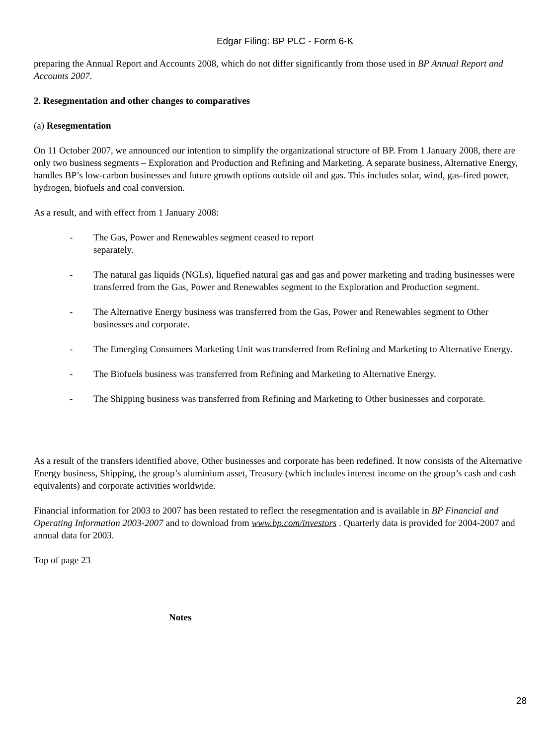Edgar Filing: BP PLC - Form 6-K
preparing the Annual Report and Accounts 2008, which do not differ significantly from those used in BP Annual Report and Accounts 2007.
2. Resegmentation and other changes to comparatives
(a) Resegmentation
On 11 October 2007, we announced our intention to simplify the organizational structure of BP. From 1 January 2008, there are only two business segments – Exploration and Production and Refining and Marketing. A separate business, Alternative Energy, handles BP’s low-carbon businesses and future growth options outside oil and gas. This includes solar, wind, gas-fired power, hydrogen, biofuels and coal conversion.
As a result, and with effect from 1 January 2008:
- The Gas, Power and Renewables segment ceased to report separately.
- The natural gas liquids (NGLs), liquefied natural gas and gas and power marketing and trading businesses were transferred from the Gas, Power and Renewables segment to the Exploration and Production segment.
- The Alternative Energy business was transferred from the Gas, Power and Renewables segment to Other businesses and corporate.
- The Emerging Consumers Marketing Unit was transferred from Refining and Marketing to Alternative Energy.
- The Biofuels business was transferred from Refining and Marketing to Alternative Energy.
- The Shipping business was transferred from Refining and Marketing to Other businesses and corporate.
As a result of the transfers identified above, Other businesses and corporate has been redefined. It now consists of the Alternative Energy business, Shipping, the group’s aluminium asset, Treasury (which includes interest income on the group’s cash and cash equivalents) and corporate activities worldwide.
Financial information for 2003 to 2007 has been restated to reflect the resegmentation and is available in BP Financial and Operating Information 2003-2007 and to download from www.bp.com/investors . Quarterly data is provided for 2004-2007 and annual data for 2003.
Top of page 23
Notes
28